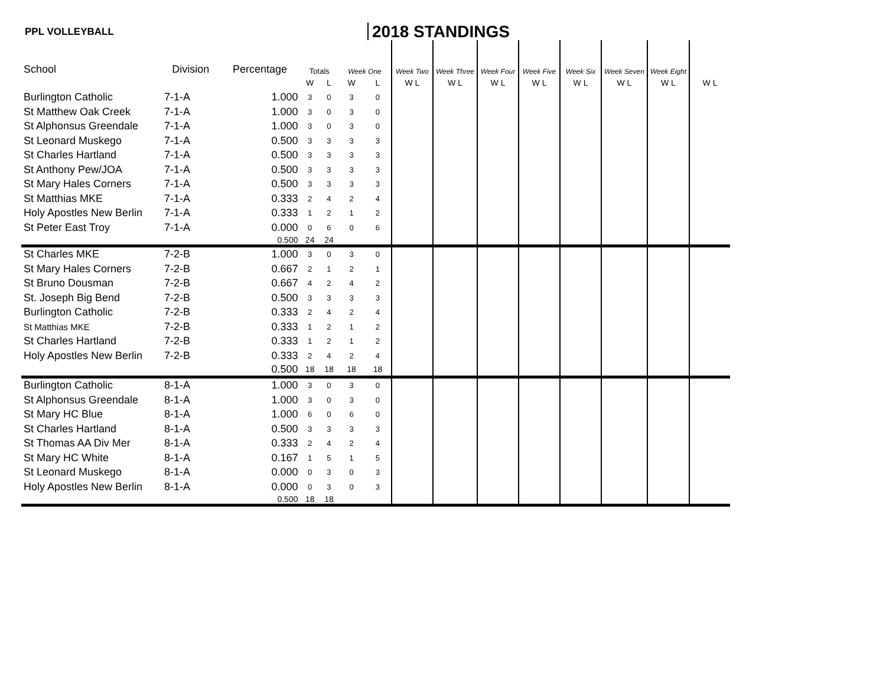PPL VOLLEYBALL
2018 STANDINGS
| School | Division | Percentage | Totals | | Week One | | Week Two | Week Three | Week Four | Week Five | Week Six | Week Seven | Week Eight | |
| --- | --- | --- | --- | --- | --- | --- | --- | --- | --- | --- | --- | --- | --- | --- |
| | | | W | L | W | L | W L | W L | W L | W L | W L | W L | W L | W L |
| Burlington Catholic | 7-1-A | 1.000 | 3 | 0 | 3 | 0 | | | | | | | | |
| St Matthew Oak Creek | 7-1-A | 1.000 | 3 | 0 | 3 | 0 | | | | | | | | |
| St Alphonsus Greendale | 7-1-A | 1.000 | 3 | 0 | 3 | 0 | | | | | | | | |
| St Leonard Muskego | 7-1-A | 0.500 | 3 | 3 | 3 | 3 | | | | | | | | |
| St Charles Hartland | 7-1-A | 0.500 | 3 | 3 | 3 | 3 | | | | | | | | |
| St Anthony Pew/JOA | 7-1-A | 0.500 | 3 | 3 | 3 | 3 | | | | | | | | |
| St Mary Hales Corners | 7-1-A | 0.500 | 3 | 3 | 3 | 3 | | | | | | | | |
| St Matthias MKE | 7-1-A | 0.333 | 2 | 4 | 2 | 4 | | | | | | | | |
| Holy Apostles New Berlin | 7-1-A | 0.333 | 1 | 2 | 1 | 2 | | | | | | | | |
| St Peter East Troy | 7-1-A | 0.000 | 0 | 6 | 0 | 6 | | | | | | | | |
| | | 0.500 | 24 | 24 | | | | | | | | | | |
| St Charles MKE | 7-2-B | 1.000 | 3 | 0 | 3 | 0 | | | | | | | | |
| St Mary Hales Corners | 7-2-B | 0.667 | 2 | 1 | 2 | 1 | | | | | | | | |
| St Bruno Dousman | 7-2-B | 0.667 | 4 | 2 | 4 | 2 | | | | | | | | |
| St. Joseph Big Bend | 7-2-B | 0.500 | 3 | 3 | 3 | 3 | | | | | | | | |
| Burlington Catholic | 7-2-B | 0.333 | 2 | 4 | 2 | 4 | | | | | | | | |
| St Matthias MKE | 7-2-B | 0.333 | 1 | 2 | 1 | 2 | | | | | | | | |
| St Charles Hartland | 7-2-B | 0.333 | 1 | 2 | 1 | 2 | | | | | | | | |
| Holy Apostles New Berlin | 7-2-B | 0.333 | 2 | 4 | 2 | 4 | | | | | | | | |
| | | 0.500 | 18 | 18 | 18 | 18 | | | | | | | | |
| Burlington Catholic | 8-1-A | 1.000 | 3 | 0 | 3 | 0 | | | | | | | | |
| St Alphonsus Greendale | 8-1-A | 1.000 | 3 | 0 | 3 | 0 | | | | | | | | |
| St Mary HC Blue | 8-1-A | 1.000 | 6 | 0 | 6 | 0 | | | | | | | | |
| St Charles Hartland | 8-1-A | 0.500 | 3 | 3 | 3 | 3 | | | | | | | | |
| St Thomas AA Div Mer | 8-1-A | 0.333 | 2 | 4 | 2 | 4 | | | | | | | | |
| St Mary HC White | 8-1-A | 0.167 | 1 | 5 | 1 | 5 | | | | | | | | |
| St Leonard Muskego | 8-1-A | 0.000 | 0 | 3 | 0 | 3 | | | | | | | | |
| Holy Apostles New Berlin | 8-1-A | 0.000 | 0 | 3 | 0 | 3 | | | | | | | | |
| | | 0.500 | 18 | 18 | | | | | | | | | | |